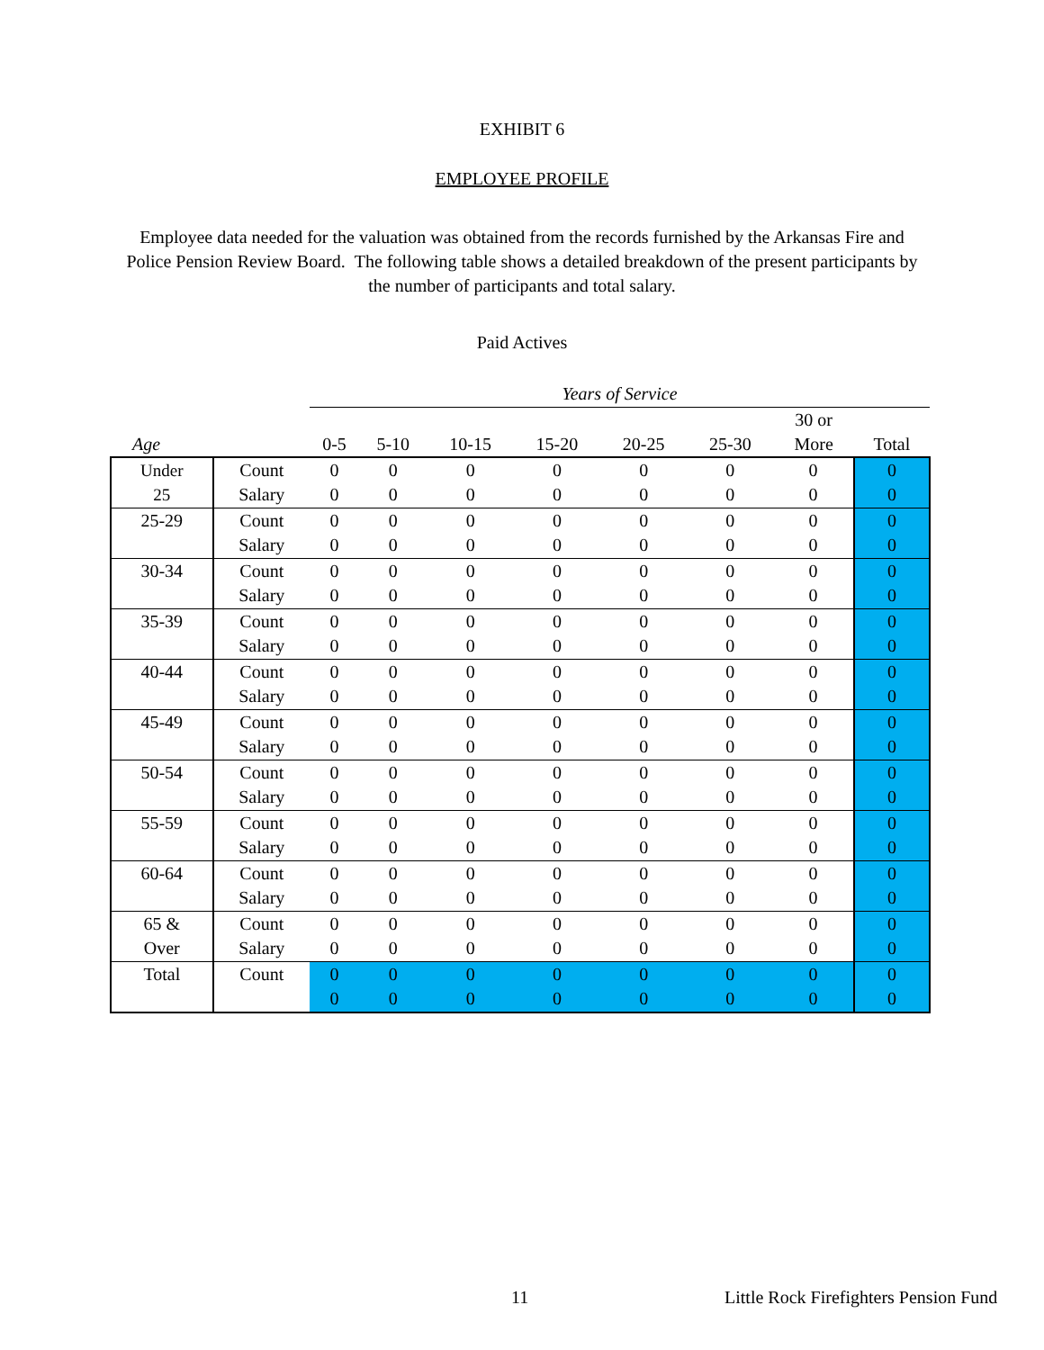EXHIBIT 6
EMPLOYEE PROFILE
Employee data needed for the valuation was obtained from the records furnished by the Arkansas Fire and Police Pension Review Board. The following table shows a detailed breakdown of the present participants by the number of participants and total salary.
Paid Actives
| | | Years of Service | | | | | | | |
| --- | --- | --- | --- | --- | --- | --- | --- | --- | --- |
| Age | | 0-5 | 5-10 | 10-15 | 15-20 | 20-25 | 25-30 | 30 or More | Total |
| Under 25 | Count | 0 | 0 | 0 | 0 | 0 | 0 | 0 | 0 |
| | Salary | 0 | 0 | 0 | 0 | 0 | 0 | 0 | 0 |
| 25-29 | Count | 0 | 0 | 0 | 0 | 0 | 0 | 0 | 0 |
| | Salary | 0 | 0 | 0 | 0 | 0 | 0 | 0 | 0 |
| 30-34 | Count | 0 | 0 | 0 | 0 | 0 | 0 | 0 | 0 |
| | Salary | 0 | 0 | 0 | 0 | 0 | 0 | 0 | 0 |
| 35-39 | Count | 0 | 0 | 0 | 0 | 0 | 0 | 0 | 0 |
| | Salary | 0 | 0 | 0 | 0 | 0 | 0 | 0 | 0 |
| 40-44 | Count | 0 | 0 | 0 | 0 | 0 | 0 | 0 | 0 |
| | Salary | 0 | 0 | 0 | 0 | 0 | 0 | 0 | 0 |
| 45-49 | Count | 0 | 0 | 0 | 0 | 0 | 0 | 0 | 0 |
| | Salary | 0 | 0 | 0 | 0 | 0 | 0 | 0 | 0 |
| 50-54 | Count | 0 | 0 | 0 | 0 | 0 | 0 | 0 | 0 |
| | Salary | 0 | 0 | 0 | 0 | 0 | 0 | 0 | 0 |
| 55-59 | Count | 0 | 0 | 0 | 0 | 0 | 0 | 0 | 0 |
| | Salary | 0 | 0 | 0 | 0 | 0 | 0 | 0 | 0 |
| 60-64 | Count | 0 | 0 | 0 | 0 | 0 | 0 | 0 | 0 |
| | Salary | 0 | 0 | 0 | 0 | 0 | 0 | 0 | 0 |
| 65 & Over | Count | 0 | 0 | 0 | 0 | 0 | 0 | 0 | 0 |
| | Salary | 0 | 0 | 0 | 0 | 0 | 0 | 0 | 0 |
| Total | Count | 0 | 0 | 0 | 0 | 0 | 0 | 0 | 0 |
| | | 0 | 0 | 0 | 0 | 0 | 0 | 0 | 0 |
11 Little Rock Firefighters Pension Fund